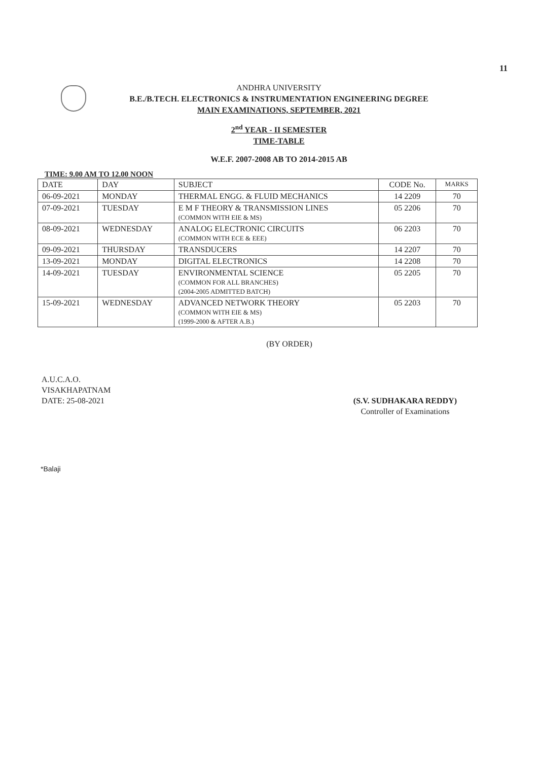11
ANDHRA UNIVERSITY
B.E./B.TECH. ELECTRONICS & INSTRUMENTATION ENGINEERING DEGREE
MAIN EXAMINATIONS, SEPTEMBER, 2021
2<sup>nd</sup> YEAR - II SEMESTER
TIME-TABLE
W.E.F. 2007-2008 AB TO 2014-2015 AB
TIME: 9.00 AM TO 12.00 NOON
| DATE | DAY | SUBJECT | CODE No. | MARKS |
| --- | --- | --- | --- | --- |
| 06-09-2021 | MONDAY | THERMAL ENGG. & FLUID MECHANICS | 14 2209 | 70 |
| 07-09-2021 | TUESDAY | E M F THEORY & TRANSMISSION LINES (COMMON WITH EIE & MS) | 05 2206 | 70 |
| 08-09-2021 | WEDNESDAY | ANALOG ELECTRONIC CIRCUITS (COMMON WITH ECE & EEE) | 06 2203 | 70 |
| 09-09-2021 | THURSDAY | TRANSDUCERS | 14 2207 | 70 |
| 13-09-2021 | MONDAY | DIGITAL ELECTRONICS | 14 2208 | 70 |
| 14-09-2021 | TUESDAY | ENVIRONMENTAL SCIENCE (COMMON FOR ALL BRANCHES) (2004-2005 ADMITTED BATCH) | 05 2205 | 70 |
| 15-09-2021 | WEDNESDAY | ADVANCED NETWORK THEORY (COMMON WITH EIE & MS) (1999-2000 & AFTER A.B.) | 05 2203 | 70 |
(BY ORDER)
A.U.C.A.O.
VISAKHAPATNAM
DATE: 25-08-2021
(S.V. SUDHAKARA REDDY)
Controller of Examinations
*Balaji